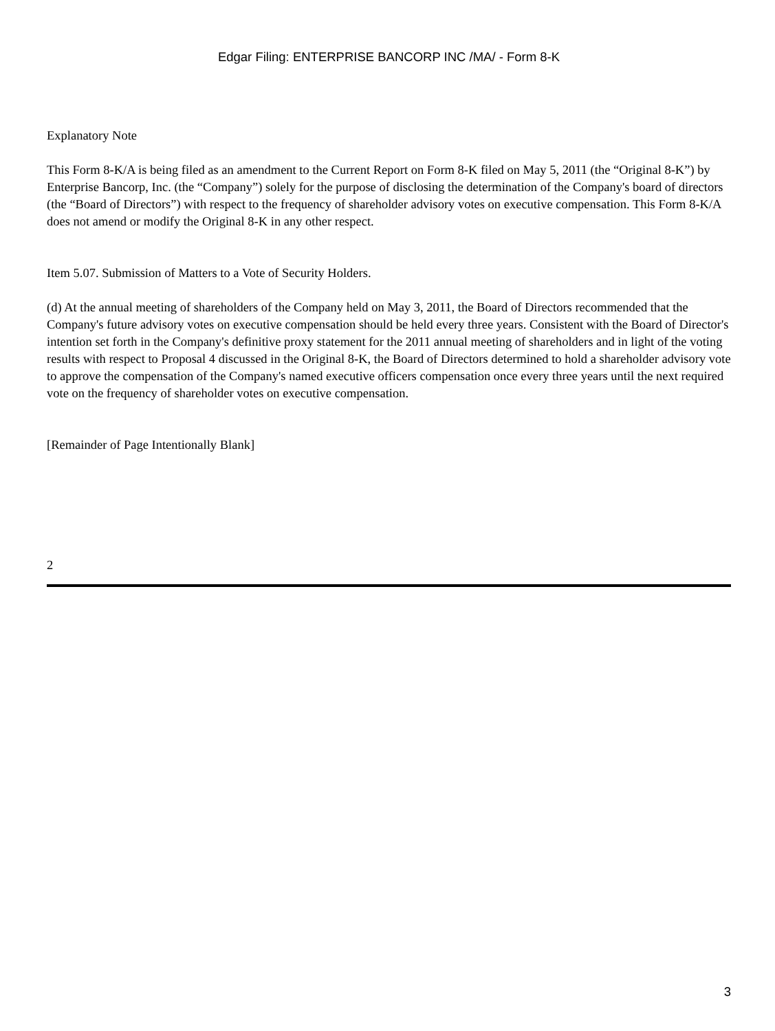Edgar Filing: ENTERPRISE BANCORP INC /MA/ - Form 8-K
Explanatory Note
This Form 8-K/A is being filed as an amendment to the Current Report on Form 8-K filed on May 5, 2011 (the “Original 8-K”) by Enterprise Bancorp, Inc. (the “Company”) solely for the purpose of disclosing the determination of the Company's board of directors (the “Board of Directors”) with respect to the frequency of shareholder advisory votes on executive compensation. This Form 8-K/A does not amend or modify the Original 8-K in any other respect.
Item 5.07. Submission of Matters to a Vote of Security Holders.
(d) At the annual meeting of shareholders of the Company held on May 3, 2011, the Board of Directors recommended that the Company's future advisory votes on executive compensation should be held every three years. Consistent with the Board of Director's intention set forth in the Company's definitive proxy statement for the 2011 annual meeting of shareholders and in light of the voting results with respect to Proposal 4 discussed in the Original 8-K, the Board of Directors determined to hold a shareholder advisory vote to approve the compensation of the Company's named executive officers compensation once every three years until the next required vote on the frequency of shareholder votes on executive compensation.
[Remainder of Page Intentionally Blank]
2
3